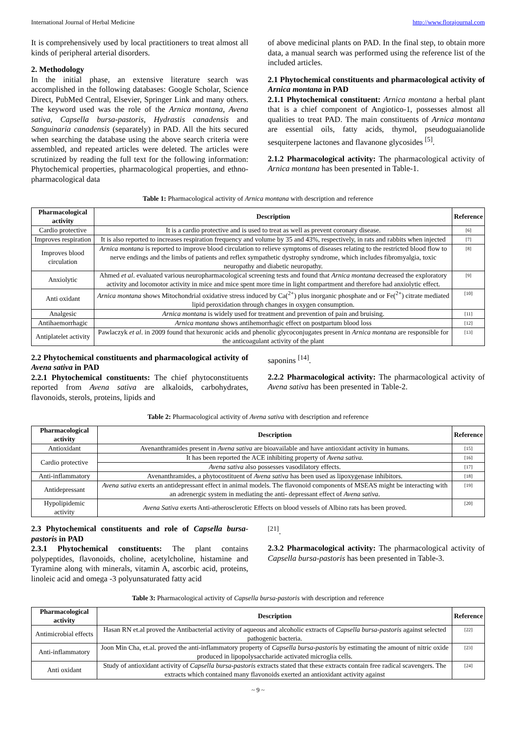International Journal of Herbal Medicine http://www.florajournal.com
It is comprehensively used by local practitioners to treat almost all kinds of peripheral arterial disorders.
2. Methodology
In the initial phase, an extensive literature search was accomplished in the following databases: Google Scholar, Science Direct, PubMed Central, Elsevier, Springer Link and many others. The keyword used was the role of the Arnica montana, Avena sativa, Capsella bursa-pastoris, Hydrastis canadensis and Sanguinaria canadensis (separately) in PAD. All the hits secured when searching the database using the above search criteria were assembled, and repeated articles were deleted. The articles were scrutinized by reading the full text for the following information: Phytochemical properties, pharmacological properties, and ethno- pharmacological data
of above medicinal plants on PAD. In the final step, to obtain more data, a manual search was performed using the reference list of the included articles.
2.1 Phytochemical constituents and pharmacological activity of Arnica montana in PAD
2.1.1 Phytochemical constituent: Arnica montana a herbal plant that is a chief component of Angiotico-1, possesses almost all qualities to treat PAD. The main constituents of Arnica montana are essential oils, fatty acids, thymol, pseudoguaianolide sesquiterpene lactones and flavanone glycosides <sup>[5]</sup>.
2.1.2 Pharmacological activity: The pharmacological activity of Arnica montana has been presented in Table-1.
Table 1: Pharmacological activity of Arnica montana with description and reference
| Pharmacological activity | Description | Reference |
| --- | --- | --- |
| Cardio protective | It is a cardio protective and is used to treat as well as prevent coronary disease. | [6] |
| Improves respiration | It is also reported to increases respiration frequency and volume by 35 and 43%, respectively, in rats and rabbits when injected | [7] |
| Improves blood circulation | Arnica montana is reported to improve blood circulation to relieve symptoms of diseases relating to the restricted blood flow to nerve endings and the limbs of patients and reflex sympathetic dystrophy syndrome, which includes fibromyalgia, toxic neuropathy and diabetic neuropathy. | [8] |
| Anxiolytic | Ahmed et al . evaluated various neuropharmacological screening tests and found that Arnica montana decreased the exploratory activity and locomotor activity in mice and mice spent more time in light compartment and therefore had anxiolytic effect. | [9] |
| Anti oxidant | Arnica montana shows Mitochondrial oxidative stress induced by Ca(<sup>2+</sup>) plus inorganic phosphate and or Fe(<sup>2+</sup>) citrate mediated lipid peroxidation through changes in oxygen consumption. | [10] |
| Analgesic | Arnica montana is widely used for treatment and prevention of pain and bruising. | [11] |
| Antihaemorrhagic | Arnica montana shows antihemorrhagic effect on postpartum blood loss | [12] |
| Antiplatelet activity | Pawlaczyk et al . in 2009 found that hexuronic acids and phenolic glycoconjugates present in Arnica montana are responsible for the anticoagulant activity of the plant | [13] |
2.2 Phytochemical constituents and pharmacological activity of Avena sativa in PAD
2.2.1 Phytochemical constituents: The chief phytoconstituents reported from Avena sativa are alkaloids, carbohydrates, flavonoids, sterols, proteins, lipids and
saponins <sup>[14]</sup>.
2.2.2 Pharmacological activity: The pharmacological activity of Avena sativa has been presented in Table-2.
Table 2: Pharmacological activity of Avena sativa with description and reference
| Pharmacological activity | Description | Reference |
| --- | --- | --- |
| Antioxidant | Avenanthramides present in Avena sativa are bioavailable and have antioxidant activity in humans. | [15] |
| Cardio protective | It has been reported the ACE inhibiting property of Avena sativa. | [16] |
| | Avena sativa also possesses vasodilatory effects. | [17] |
| Anti-inflammatory | Avenanthramides, a phytocostituent of Avena sativa has been used as lipoxygenase inhibitors. | [18] |
| Antidepressant | Avena sativa exerts an antidepressant effect in animal models. The flavonoid components of MSEAS might be interacting with an adrenergic system in mediating the anti- depressant effect of Avena sativa . | [19] |
| Hypolipidemic activity | Avena Sativa exerts Anti-atherosclerotic Effects on blood vessels of Albino rats has been proved. | [20] |
2.3 Phytochemical constituents and role of Capsella bursa-pastoris in PAD
2.3.1 Phytochemical constituents: The plant contains polypeptides, flavonoids, choline, acetylcholine, histamine and Tyramine along with minerals, vitamin A, ascorbic acid, proteins, linoleic acid and omega -3 polyunsaturated fatty acid
<sup>[21]</sup>.
2.3.2 Pharmacological activity: The pharmacological activity of Capsella bursa-pastoris has been presented in Table-3.
Table 3: Pharmacological activity of Capsella bursa-pastoris with description and reference
| Pharmacological activity | Description | Reference |
| --- | --- | --- |
| Antimicrobial effects | Hasan RN et.al proved the Antibacterial activity of aqueous and alcoholic extracts of Capsella bursa-pastoris against selected pathogenic bacteria. | [22] |
| Anti-inflammatory | Joon Min Cha, et.al. proved the anti-inflammatory property of Capsella bursa-pastoris by estimating the amount of nitric oxide produced in lipopolysaccharide activated microglia cells. | [23] |
| Anti oxidant | Study of antioxidant activity of Capsella bursa-pastoris extracts stated that these extracts contain free radical scavengers. The extracts which contained many flavonoids exerted an antioxidant activity against | [24] |
~ 9 ~